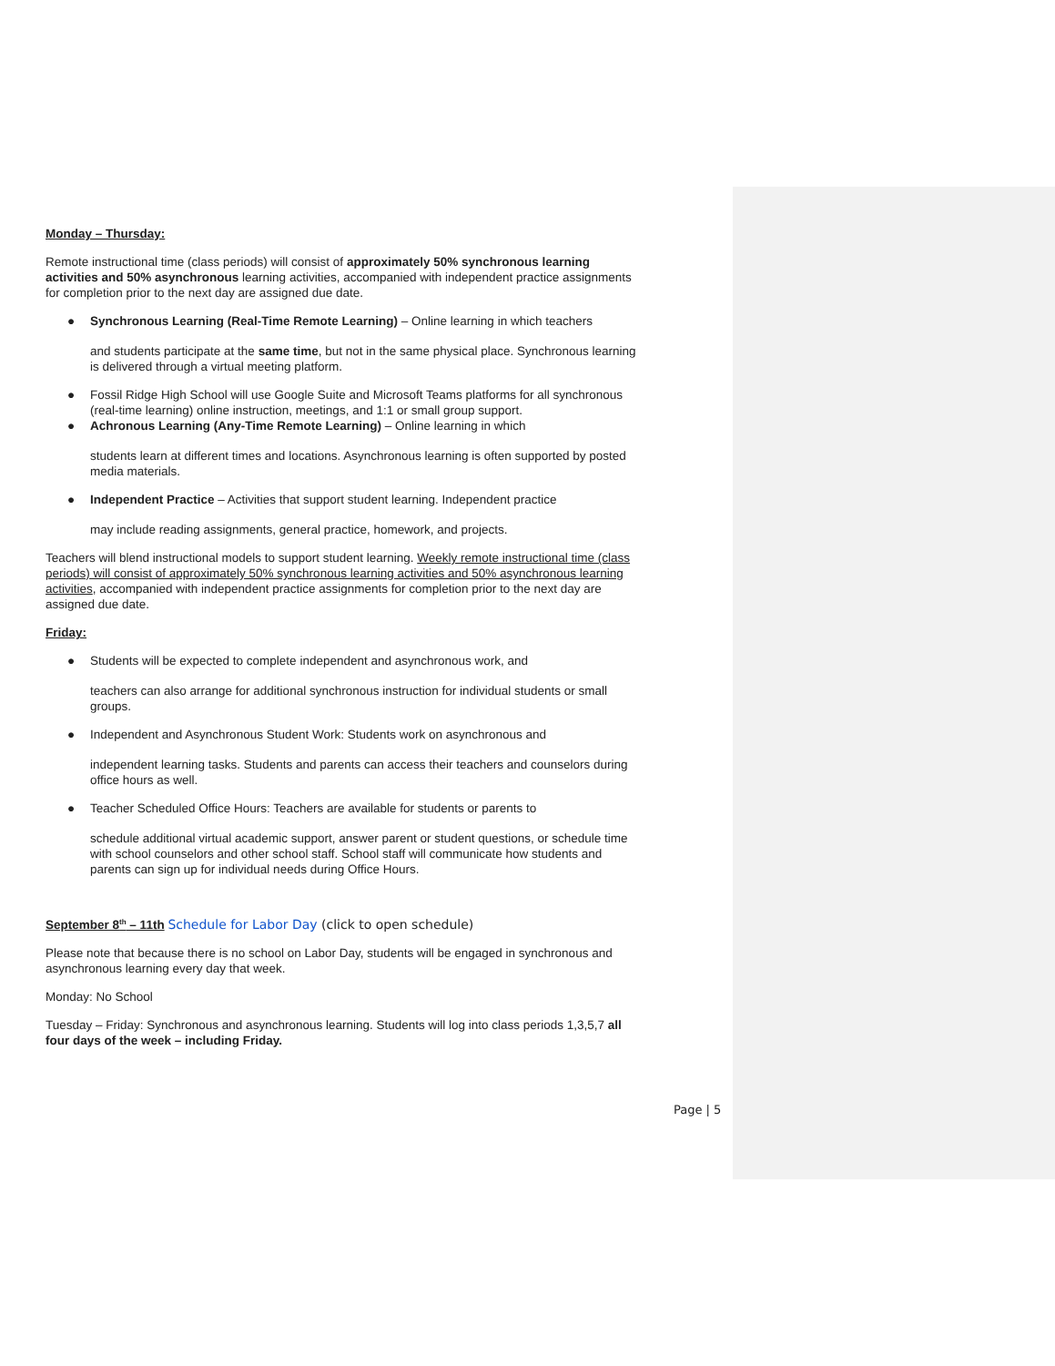Monday – Thursday:
Remote instructional time (class periods) will consist of approximately 50% synchronous learning activities and 50% asynchronous learning activities, accompanied with independent practice assignments for completion prior to the next day are assigned due date.
● Synchronous Learning (Real-Time Remote Learning) – Online learning in which teachers
and students participate at the same time, but not in the same physical place. Synchronous learning is delivered through a virtual meeting platform.
● Fossil Ridge High School will use Google Suite and Microsoft Teams platforms for all synchronous (real-time learning) online instruction, meetings, and 1:1 or small group support.
● Achronous Learning (Any-Time Remote Learning) – Online learning in which
students learn at different times and locations. Asynchronous learning is often supported by posted media materials.
● Independent Practice – Activities that support student learning. Independent practice
may include reading assignments, general practice, homework, and projects.
Teachers will blend instructional models to support student learning. Weekly remote instructional time (class periods) will consist of approximately 50% synchronous learning activities and 50% asynchronous learning activities, accompanied with independent practice assignments for completion prior to the next day are assigned due date.
Friday:
● Students will be expected to complete independent and asynchronous work, and
teachers can also arrange for additional synchronous instruction for individual students or small groups.
● Independent and Asynchronous Student Work: Students work on asynchronous and
independent learning tasks. Students and parents can access their teachers and counselors during office hours as well.
● Teacher Scheduled Office Hours: Teachers are available for students or parents to
schedule additional virtual academic support, answer parent or student questions, or schedule time with school counselors and other school staff. School staff will communicate how students and parents can sign up for individual needs during Office Hours.
September 8<sup>th</sup> – 11th Schedule for Labor Day (click to open schedule)
Please note that because there is no school on Labor Day, students will be engaged in synchronous and asynchronous learning every day that week.
Monday: No School
Tuesday – Friday: Synchronous and asynchronous learning. Students will log into class periods 1,3,5,7 all four days of the week – including Friday.
Page | 5